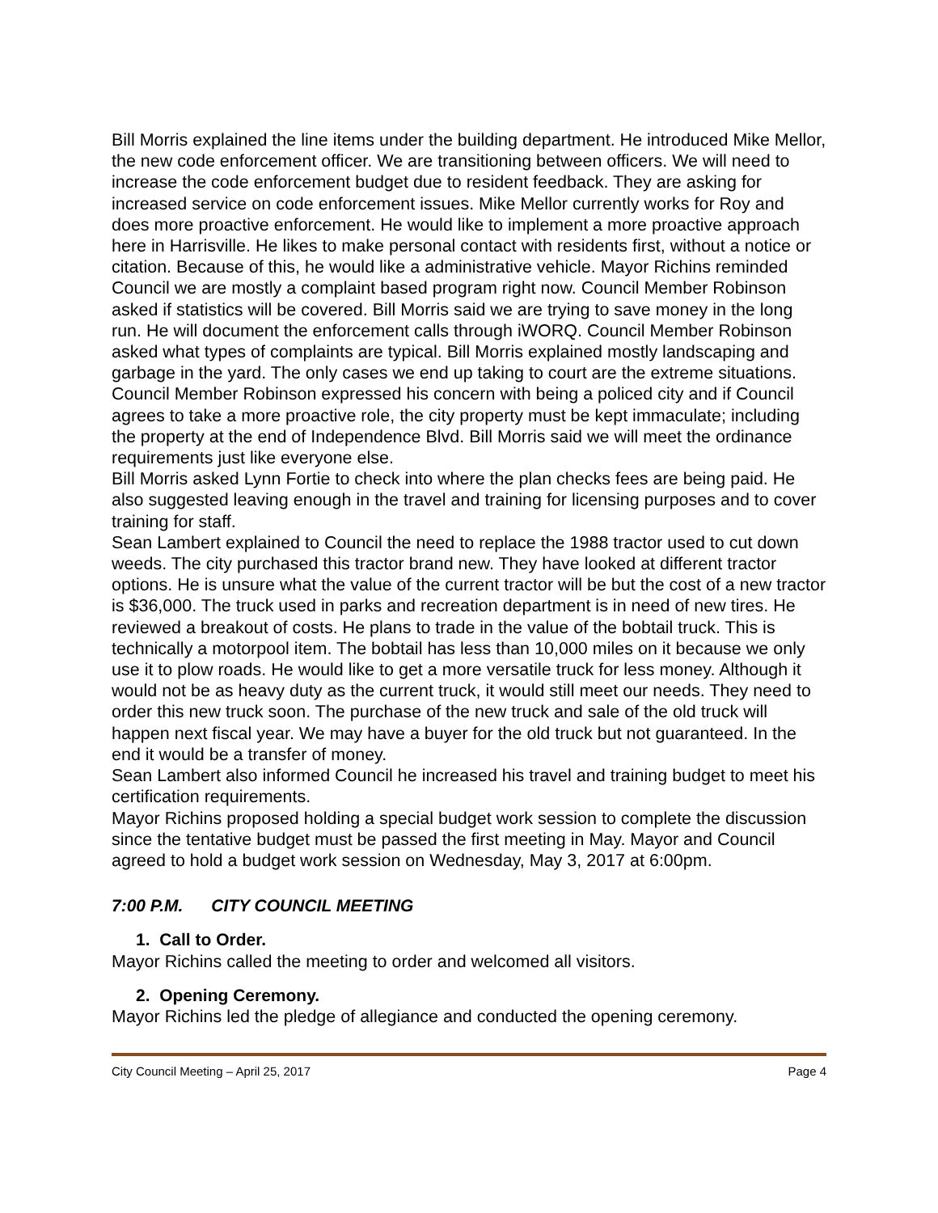Bill Morris explained the line items under the building department. He introduced Mike Mellor, the new code enforcement officer. We are transitioning between officers. We will need to increase the code enforcement budget due to resident feedback. They are asking for increased service on code enforcement issues. Mike Mellor currently works for Roy and does more proactive enforcement. He would like to implement a more proactive approach here in Harrisville. He likes to make personal contact with residents first, without a notice or citation. Because of this, he would like a administrative vehicle. Mayor Richins reminded Council we are mostly a complaint based program right now. Council Member Robinson asked if statistics will be covered. Bill Morris said we are trying to save money in the long run. He will document the enforcement calls through iWORQ. Council Member Robinson asked what types of complaints are typical. Bill Morris explained mostly landscaping and garbage in the yard. The only cases we end up taking to court are the extreme situations. Council Member Robinson expressed his concern with being a policed city and if Council agrees to take a more proactive role, the city property must be kept immaculate; including the property at the end of Independence Blvd. Bill Morris said we will meet the ordinance requirements just like everyone else.
Bill Morris asked Lynn Fortie to check into where the plan checks fees are being paid. He also suggested leaving enough in the travel and training for licensing purposes and to cover training for staff.
Sean Lambert explained to Council the need to replace the 1988 tractor used to cut down weeds. The city purchased this tractor brand new. They have looked at different tractor options. He is unsure what the value of the current tractor will be but the cost of a new tractor is $36,000. The truck used in parks and recreation department is in need of new tires. He reviewed a breakout of costs. He plans to trade in the value of the bobtail truck. This is technically a motorpool item. The bobtail has less than 10,000 miles on it because we only use it to plow roads. He would like to get a more versatile truck for less money. Although it would not be as heavy duty as the current truck, it would still meet our needs. They need to order this new truck soon. The purchase of the new truck and sale of the old truck will happen next fiscal year. We may have a buyer for the old truck but not guaranteed. In the end it would be a transfer of money.
Sean Lambert also informed Council he increased his travel and training budget to meet his certification requirements.
Mayor Richins proposed holding a special budget work session to complete the discussion since the tentative budget must be passed the first meeting in May. Mayor and Council agreed to hold a budget work session on Wednesday, May 3, 2017 at 6:00pm.
7:00 P.M. CITY COUNCIL MEETING
1. Call to Order.
Mayor Richins called the meeting to order and welcomed all visitors.
2. Opening Ceremony.
Mayor Richins led the pledge of allegiance and conducted the opening ceremony.
City Council Meeting – April 25, 2017 Page 4